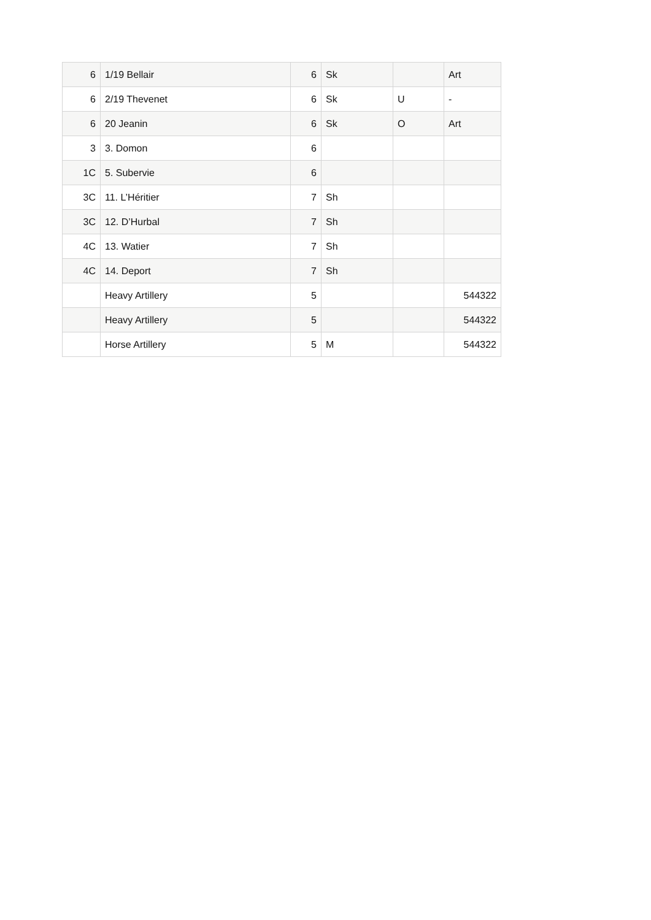| 6 | 1/19 Bellair | 6 | Sk | | Art |
| 6 | 2/19 Thevenet | 6 | Sk | U | - |
| 6 | 20 Jeanin | 6 | Sk | O | Art |
| 3 | 3. Domon | 6 | | | |
| 1C | 5. Subervie | 6 | | | |
| 3C | 11. L’Héritier | 7 | Sh | | |
| 3C | 12. D’Hurbal | 7 | Sh | | |
| 4C | 13. Watier | 7 | Sh | | |
| 4C | 14. Deport | 7 | Sh | | |
| | Heavy Artillery | 5 | | | 544322 |
| | Heavy Artillery | 5 | | | 544322 |
| | Horse Artillery | 5 | M | | 544322 |